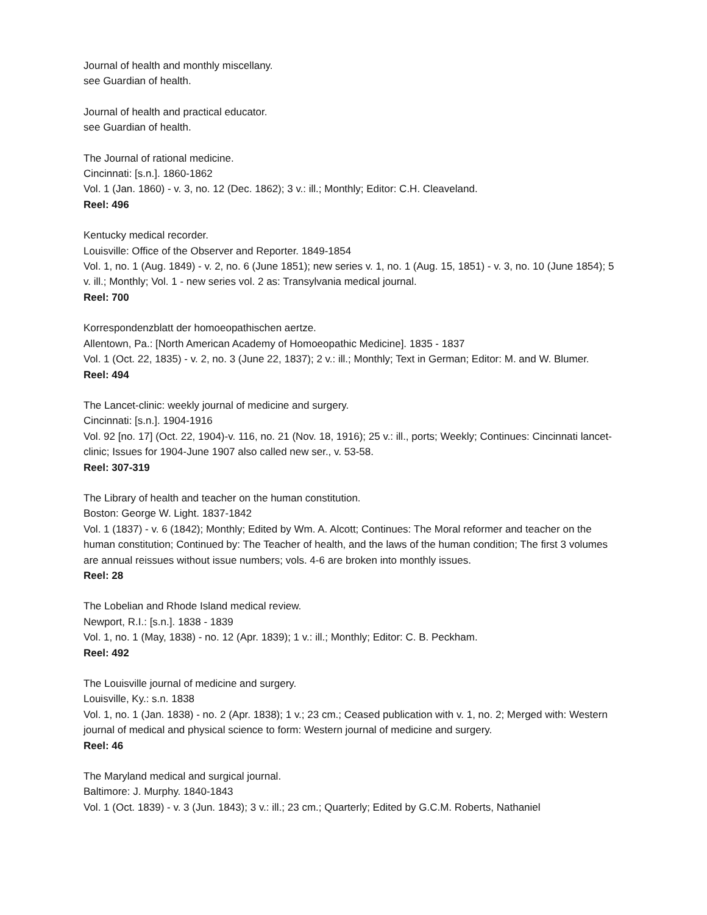Journal of health and monthly miscellany.
see Guardian of health.
Journal of health and practical educator.
see Guardian of health.
The Journal of rational medicine.
Cincinnati: [s.n.]. 1860-1862
Vol. 1 (Jan. 1860) - v. 3, no. 12 (Dec. 1862); 3 v.: ill.; Monthly; Editor: C.H. Cleaveland.
Reel: 496
Kentucky medical recorder.
Louisville: Office of the Observer and Reporter. 1849-1854
Vol. 1, no. 1 (Aug. 1849) - v. 2, no. 6 (June 1851); new series v. 1, no. 1 (Aug. 15, 1851) - v. 3, no. 10 (June 1854); 5 v. ill.; Monthly; Vol. 1 - new series vol. 2 as: Transylvania medical journal.
Reel: 700
Korrespondenzblatt der homoeopathischen aertze.
Allentown, Pa.: [North American Academy of Homoeopathic Medicine]. 1835 - 1837
Vol. 1 (Oct. 22, 1835) - v. 2, no. 3 (June 22, 1837); 2 v.: ill.; Monthly; Text in German; Editor: M. and W. Blumer.
Reel: 494
The Lancet-clinic: weekly journal of medicine and surgery.
Cincinnati: [s.n.]. 1904-1916
Vol. 92 [no. 17] (Oct. 22, 1904)-v. 116, no. 21 (Nov. 18, 1916); 25 v.: ill., ports; Weekly; Continues: Cincinnati lancet-clinic; Issues for 1904-June 1907 also called new ser., v. 53-58.
Reel: 307-319
The Library of health and teacher on the human constitution.
Boston: George W. Light. 1837-1842
Vol. 1 (1837) - v. 6 (1842); Monthly; Edited by Wm. A. Alcott; Continues: The Moral reformer and teacher on the human constitution; Continued by: The Teacher of health, and the laws of the human condition; The first 3 volumes are annual reissues without issue numbers; vols. 4-6 are broken into monthly issues.
Reel: 28
The Lobelian and Rhode Island medical review.
Newport, R.I.: [s.n.]. 1838 - 1839
Vol. 1, no. 1 (May, 1838) - no. 12 (Apr. 1839); 1 v.: ill.; Monthly; Editor: C. B. Peckham.
Reel: 492
The Louisville journal of medicine and surgery.
Louisville, Ky.: s.n. 1838
Vol. 1, no. 1 (Jan. 1838) - no. 2 (Apr. 1838); 1 v.; 23 cm.; Ceased publication with v. 1, no. 2; Merged with: Western journal of medical and physical science to form: Western journal of medicine and surgery.
Reel: 46
The Maryland medical and surgical journal.
Baltimore: J. Murphy. 1840-1843
Vol. 1 (Oct. 1839) - v. 3 (Jun. 1843); 3 v.: ill.; 23 cm.; Quarterly; Edited by G.C.M. Roberts, Nathaniel